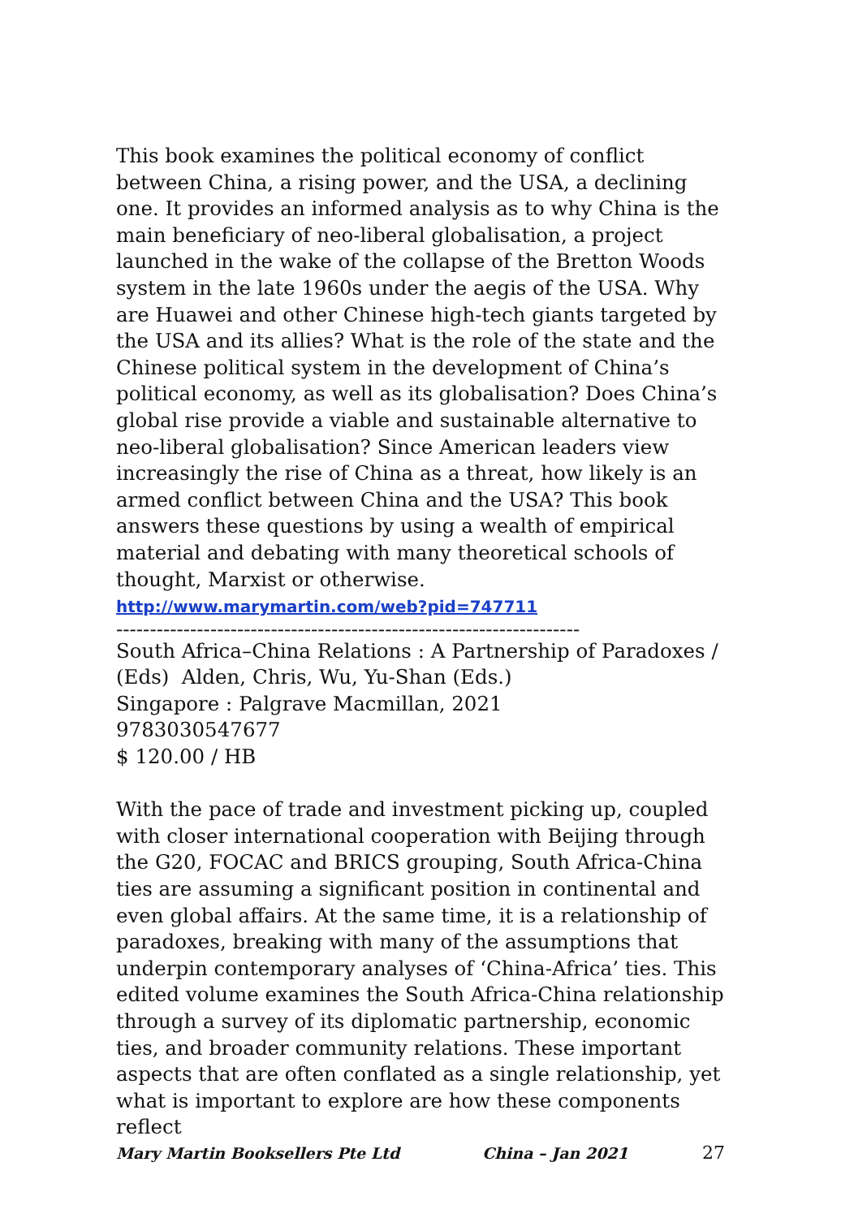This book examines the political economy of conflict between China, a rising power, and the USA, a declining one. It provides an informed analysis as to why China is the main beneficiary of neo-liberal globalisation, a project launched in the wake of the collapse of the Bretton Woods system in the late 1960s under the aegis of the USA. Why are Huawei and other Chinese high-tech giants targeted by the USA and its allies? What is the role of the state and the Chinese political system in the development of China’s political economy, as well as its globalisation? Does China’s global rise provide a viable and sustainable alternative to neo-liberal globalisation? Since American leaders view increasingly the rise of China as a threat, how likely is an armed conflict between China and the USA? This book answers these questions by using a wealth of empirical material and debating with many theoretical schools of thought, Marxist or otherwise.
http://www.marymartin.com/web?pid=747711
---------------------------------------------------------------------
South Africa–China Relations : A Partnership of Paradoxes / (Eds) Alden, Chris, Wu, Yu-Shan (Eds.)
Singapore : Palgrave Macmillan, 2021
9783030547677
$ 120.00 / HB
With the pace of trade and investment picking up, coupled with closer international cooperation with Beijing through the G20, FOCAC and BRICS grouping, South Africa-China ties are assuming a significant position in continental and even global affairs. At the same time, it is a relationship of paradoxes, breaking with many of the assumptions that underpin contemporary analyses of ‘China-Africa’ ties. This edited volume examines the South Africa-China relationship through a survey of its diplomatic partnership, economic ties, and broader community relations. These important aspects that are often conflated as a single relationship, yet what is important to explore are how these components reflect
Mary Martin Booksellers Pte Ltd China – Jan 2021 27